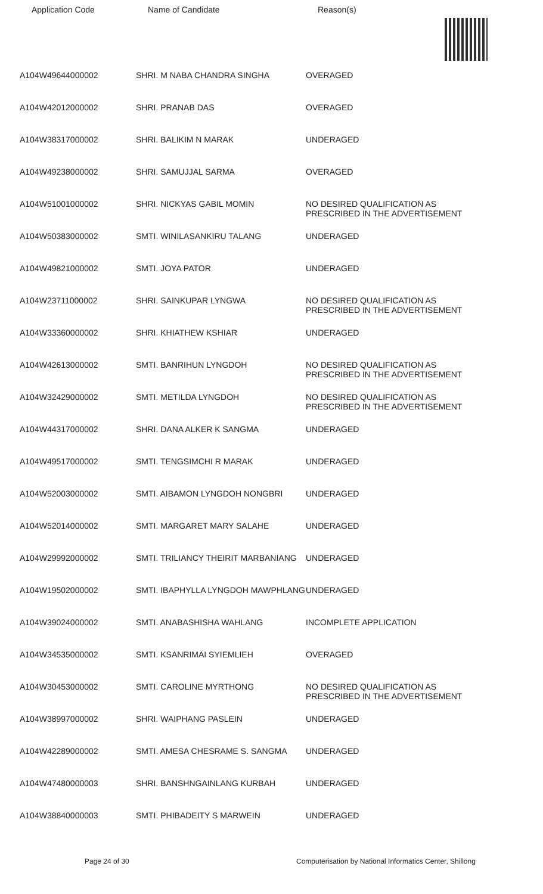Application Code Name of Candidate Reason(s)
| A104W49644000002 | SHRI. M NABA CHANDRA SINGHA | OVERAGED |
| A104W42012000002 | SHRI. PRANAB DAS | OVERAGED |
| A104W38317000002 | SHRI. BALIKIM N MARAK | UNDERAGED |
| A104W49238000002 | SHRI. SAMUJJAL SARMA | OVERAGED |
| A104W51001000002 | SHRI. NICKYAS GABIL MOMIN | NO DESIRED QUALIFICATION AS PRESCRIBED IN THE ADVERTISEMENT |
| A104W50383000002 | SMTI. WINILASANKIRU TALANG | UNDERAGED |
| A104W49821000002 | SMTI. JOYA PATOR | UNDERAGED |
| A104W23711000002 | SHRI. SAINKUPAR LYNGWA | NO DESIRED QUALIFICATION AS PRESCRIBED IN THE ADVERTISEMENT |
| A104W33360000002 | SHRI. KHIATHEW KSHIAR | UNDERAGED |
| A104W42613000002 | SMTI. BANRIHUN LYNGDOH | NO DESIRED QUALIFICATION AS PRESCRIBED IN THE ADVERTISEMENT |
| A104W32429000002 | SMTI. METILDA LYNGDOH | NO DESIRED QUALIFICATION AS PRESCRIBED IN THE ADVERTISEMENT |
| A104W44317000002 | SHRI. DANA ALKER K SANGMA | UNDERAGED |
| A104W49517000002 | SMTI. TENGSIMCHI R MARAK | UNDERAGED |
| A104W52003000002 | SMTI. AIBAMON LYNGDOH NONGBRI | UNDERAGED |
| A104W52014000002 | SMTI. MARGARET MARY SALAHE | UNDERAGED |
| A104W29992000002 | SMTI. TRILIANCY THEIRIT MARBANIANG | UNDERAGED |
| A104W19502000002 | SMTI. IBAPHYLLA LYNGDOH MAWPHLANG | UNDERAGED |
| A104W39024000002 | SMTI. ANABASHISHA WAHLANG | INCOMPLETE APPLICATION |
| A104W34535000002 | SMTI. KSANRIMAI SYIEMLIEH | OVERAGED |
| A104W30453000002 | SMTI. CAROLINE MYRTHONG | NO DESIRED QUALIFICATION AS PRESCRIBED IN THE ADVERTISEMENT |
| A104W38997000002 | SHRI. WAIPHANG PASLEIN | UNDERAGED |
| A104W42289000002 | SMTI. AMESA CHESRAME S. SANGMA | UNDERAGED |
| A104W47480000003 | SHRI. BANSHNGAINLANG KURBAH | UNDERAGED |
| A104W38840000003 | SMTI. PHIBADEITY S MARWEIN | UNDERAGED |
Page 24 of 30 Computerisation by National Informatics Center, Shillong